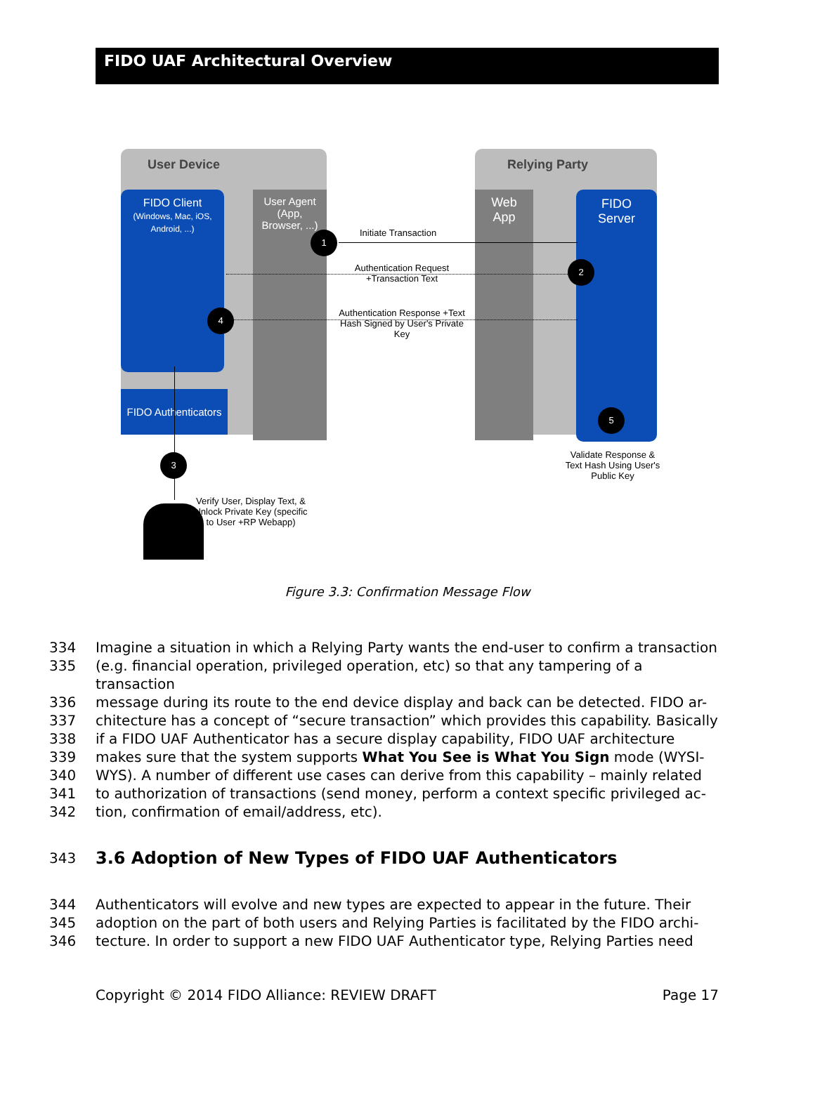FIDO UAF Architectural Overview
User Device Relying Party
FIDO Client
(Windows, Mac, iOS, Android, ...)
User Agent
(App,
Browser, ...)
Web
App
FIDO
Server
FIDO Authenticators
Initiate Transaction
Authentication Request
+Transaction Text
Authentication Response +Text Hash Signed by User's Private Key
1
2
3
4
5
Validate Response & Text Hash Using User's Public Key
Verify User, Display Text, & Unlock Private Key (specific to User +RP Webapp)
Figure 3.3: Confirmation Message Flow
334 Imagine a situation in which a Relying Party wants the end-user to confirm a transaction
335 (e.g. financial operation, privileged operation, etc) so that any tampering of a transaction
336 message during its route to the end device display and back can be detected. FIDO ar-
337 chitecture has a concept of “secure transaction” which provides this capability. Basically
338 if a FIDO UAF Authenticator has a secure display capability, FIDO UAF architecture
339 makes sure that the system supports What You See is What You Sign mode (WYSI-
340 WYS). A number of different use cases can derive from this capability – mainly related
341 to authorization of transactions (send money, perform a context specific privileged ac-
342 tion, confirmation of email/address, etc).
343
3.6 Adoption of New Types of FIDO UAF Authenticators
344 Authenticators will evolve and new types are expected to appear in the future. Their
345 adoption on the part of both users and Relying Parties is facilitated by the FIDO archi-
346 tecture. In order to support a new FIDO UAF Authenticator type, Relying Parties need
Copyright © 2014 FIDO Alliance: REVIEW DRAFT Page 17